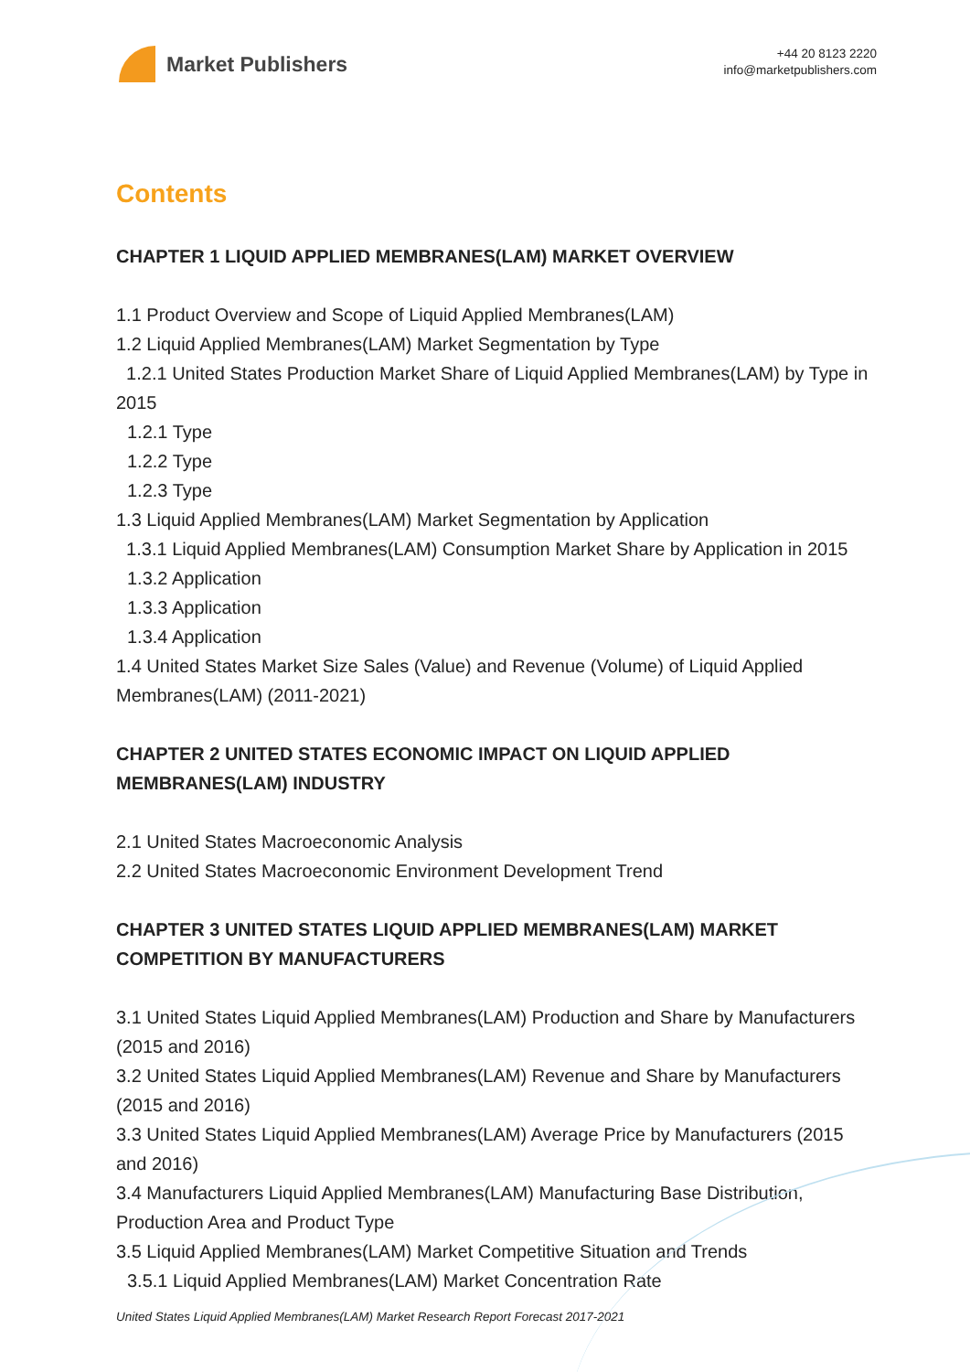Market Publishers
+44 20 8123 2220
info@marketpublishers.com
Contents
CHAPTER 1 LIQUID APPLIED MEMBRANES(LAM) MARKET OVERVIEW
1.1 Product Overview and Scope of Liquid Applied Membranes(LAM)
1.2 Liquid Applied Membranes(LAM) Market Segmentation by Type
1.2.1 United States Production Market Share of Liquid Applied Membranes(LAM) by Type in 2015
1.2.1 Type
1.2.2 Type
1.2.3 Type
1.3 Liquid Applied Membranes(LAM) Market Segmentation by Application
1.3.1 Liquid Applied Membranes(LAM) Consumption Market Share by Application in 2015
1.3.2 Application
1.3.3 Application
1.3.4 Application
1.4 United States Market Size Sales (Value) and Revenue (Volume) of Liquid Applied Membranes(LAM) (2011-2021)
CHAPTER 2 UNITED STATES ECONOMIC IMPACT ON LIQUID APPLIED MEMBRANES(LAM) INDUSTRY
2.1 United States Macroeconomic Analysis
2.2 United States Macroeconomic Environment Development Trend
CHAPTER 3 UNITED STATES LIQUID APPLIED MEMBRANES(LAM) MARKET COMPETITION BY MANUFACTURERS
3.1 United States Liquid Applied Membranes(LAM) Production and Share by Manufacturers (2015 and 2016)
3.2 United States Liquid Applied Membranes(LAM) Revenue and Share by Manufacturers (2015 and 2016)
3.3 United States Liquid Applied Membranes(LAM) Average Price by Manufacturers (2015 and 2016)
3.4 Manufacturers Liquid Applied Membranes(LAM) Manufacturing Base Distribution, Production Area and Product Type
3.5 Liquid Applied Membranes(LAM) Market Competitive Situation and Trends
3.5.1 Liquid Applied Membranes(LAM) Market Concentration Rate
United States Liquid Applied Membranes(LAM) Market Research Report Forecast 2017-2021